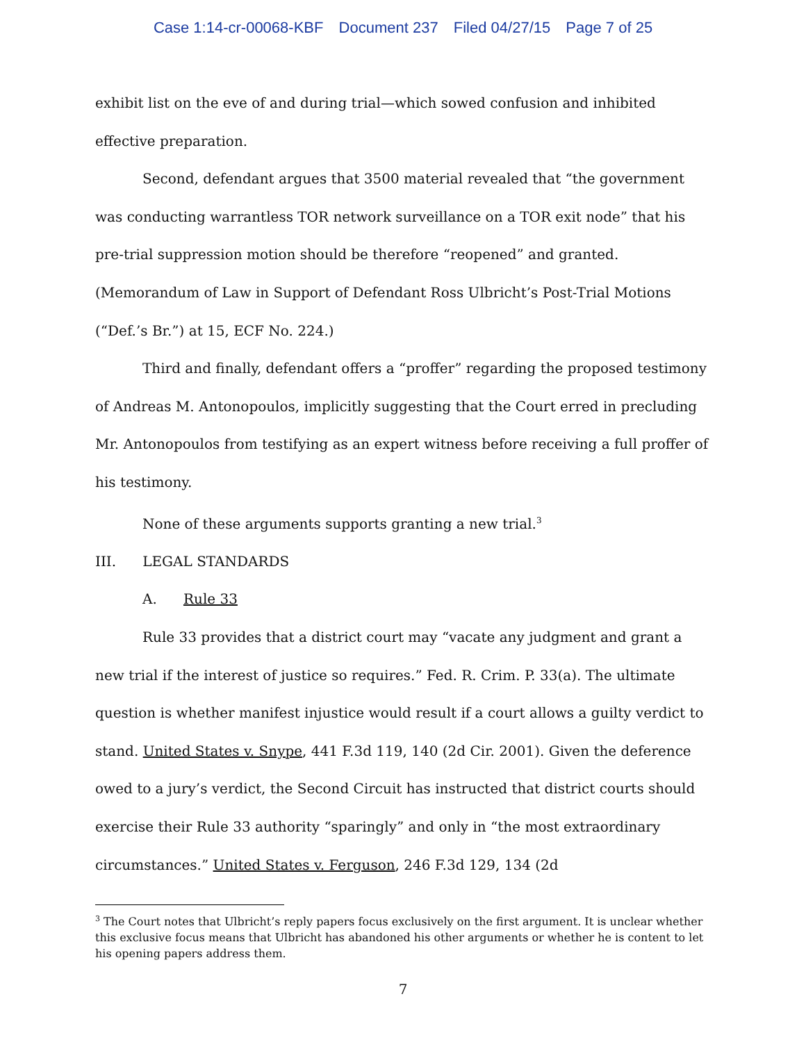Case 1:14-cr-00068-KBF Document 237 Filed 04/27/15 Page 7 of 25
exhibit list on the eve of and during trial—which sowed confusion and inhibited effective preparation.
Second, defendant argues that 3500 material revealed that “the government was conducting warrantless TOR network surveillance on a TOR exit node” that his pre-trial suppression motion should be therefore “reopened” and granted. (Memorandum of Law in Support of Defendant Ross Ulbricht’s Post-Trial Motions (“Def.’s Br.”) at 15, ECF No. 224.)
Third and finally, defendant offers a “proffer” regarding the proposed testimony of Andreas M. Antonopoulos, implicitly suggesting that the Court erred in precluding Mr. Antonopoulos from testifying as an expert witness before receiving a full proffer of his testimony.
None of these arguments supports granting a new trial.<sup>3</sup>
III. LEGAL STANDARDS
A. Rule 33
Rule 33 provides that a district court may “vacate any judgment and grant a new trial if the interest of justice so requires.” Fed. R. Crim. P. 33(a). The ultimate question is whether manifest injustice would result if a court allows a guilty verdict to stand. United States v. Snype, 441 F.3d 119, 140 (2d Cir. 2001). Given the deference owed to a jury’s verdict, the Second Circuit has instructed that district courts should exercise their Rule 33 authority “sparingly” and only in “the most extraordinary circumstances.” United States v. Ferguson, 246 F.3d 129, 134 (2d
<sup>3</sup> The Court notes that Ulbricht’s reply papers focus exclusively on the first argument. It is unclear whether this exclusive focus means that Ulbricht has abandoned his other arguments or whether he is content to let his opening papers address them.
7